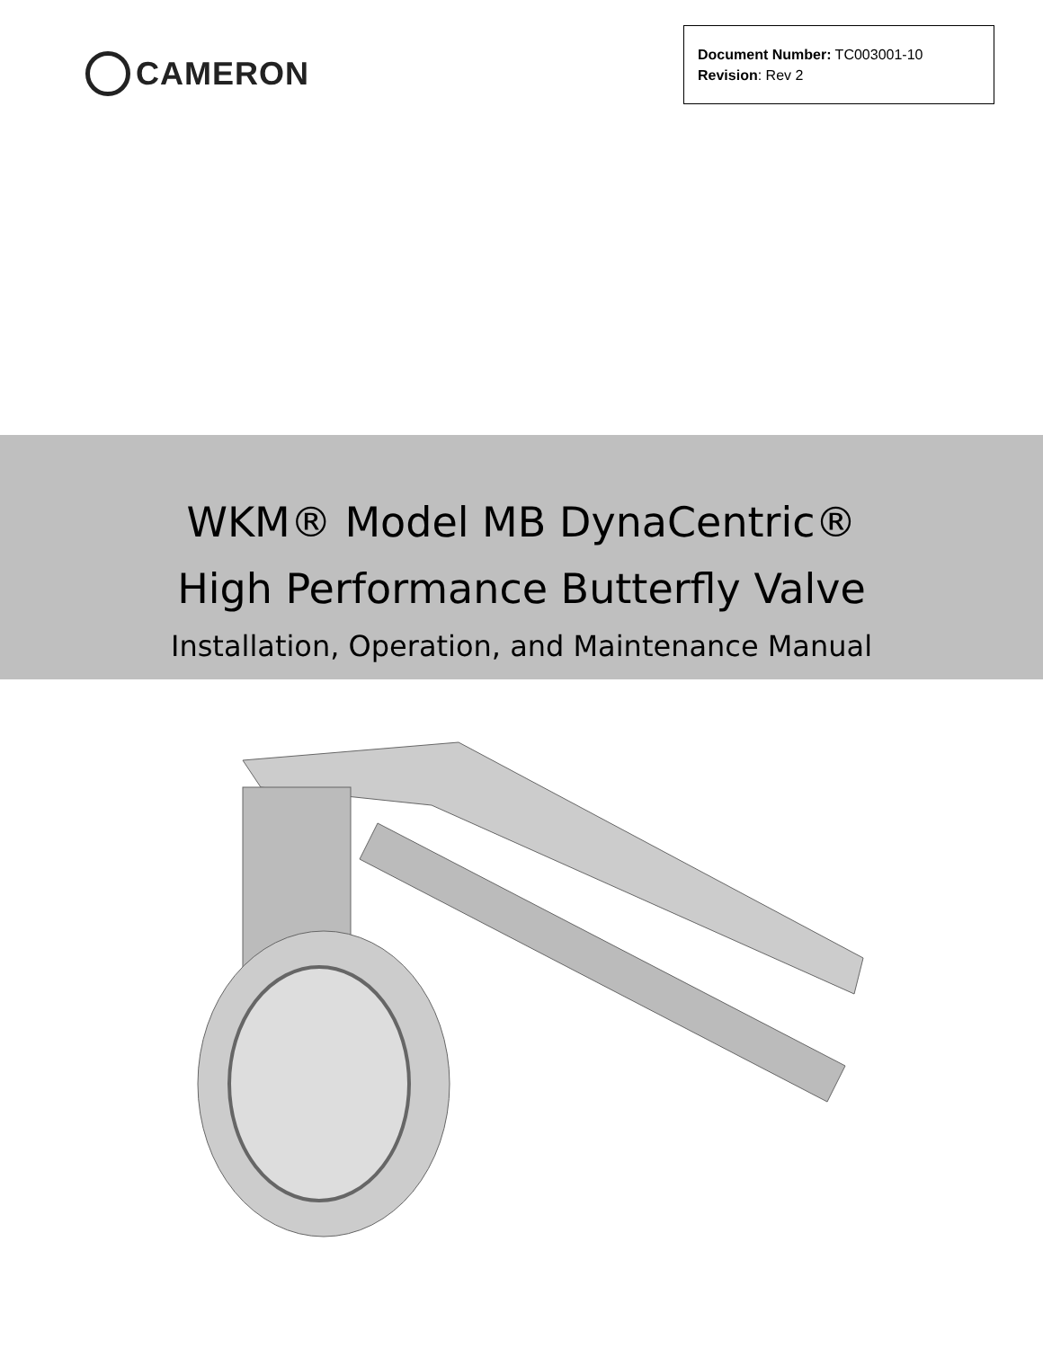CAMERON
Document Number: TC003001-10
Revision: Rev 2
WKM® Model MB DynaCentric®
High Performance Butterfly Valve
Installation, Operation, and Maintenance Manual